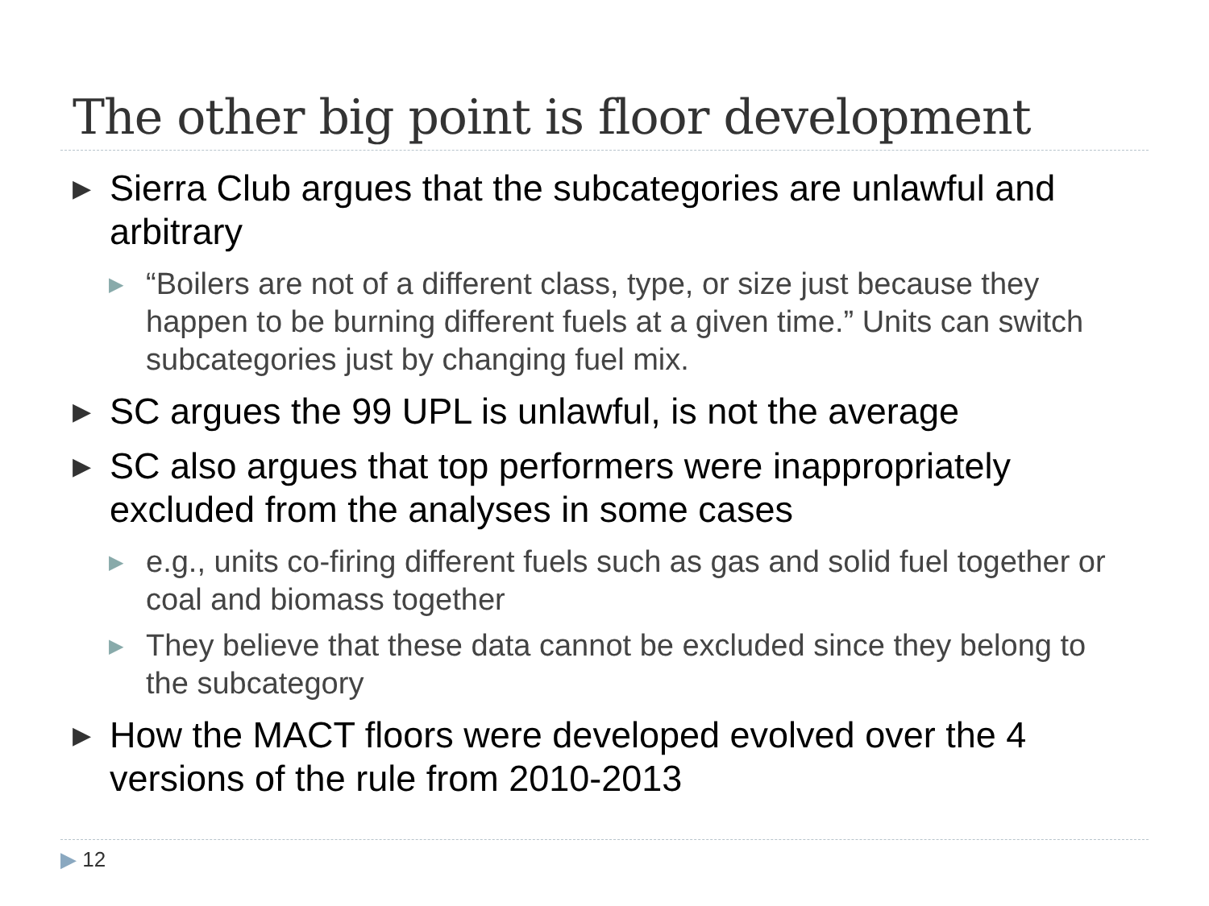The other big point is floor development
▶ Sierra Club argues that the subcategories are unlawful and arbitrary
▶ “Boilers are not of a different class, type, or size just because they happen to be burning different fuels at a given time.” Units can switch subcategories just by changing fuel mix.
▶ SC argues the 99 UPL is unlawful, is not the average
▶ SC also argues that top performers were inappropriately excluded from the analyses in some cases
▶ e.g., units co-firing different fuels such as gas and solid fuel together or coal and biomass together
▶ They believe that these data cannot be excluded since they belong to the subcategory
▶ How the MACT floors were developed evolved over the 4 versions of the rule from 2010-2013
▶ 12